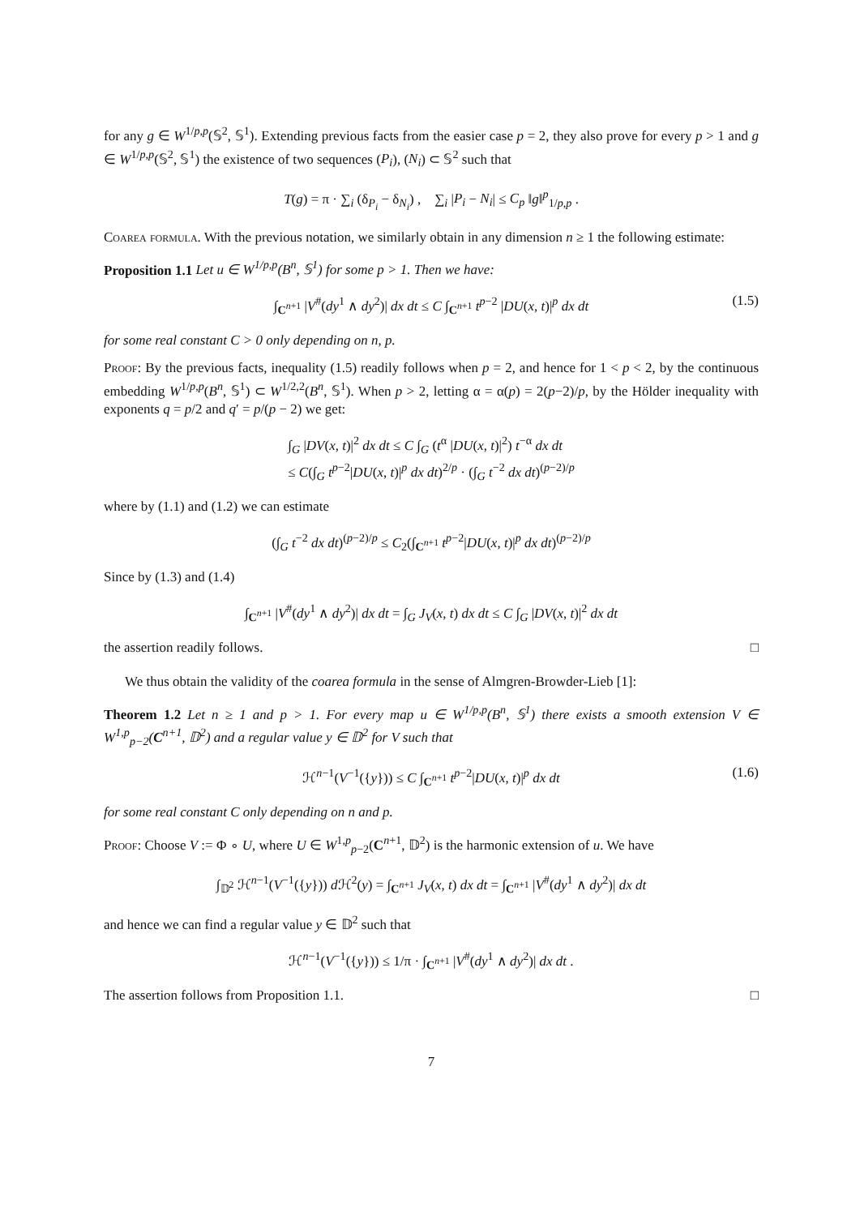for any g ∈ W<sup>1/p,p</sup>(𝕊<sup>2</sup>, 𝕊<sup>1</sup>). Extending previous facts from the easier case p = 2, they also prove for every p > 1 and g ∈ W<sup>1/p,p</sup>(𝕊<sup>2</sup>, 𝕊<sup>1</sup>) the existence of two sequences (P<sub>i</sub>), (N<sub>i</sub>) ⊂ 𝕊<sup>2</sup> such that
T(g) = π · ∑<sub>i</sub> (δ<sub>P<sub>i</sub></sub> − δ<sub>N<sub>i</sub></sub>) , ∑<sub>i</sub> |P<sub>i</sub> − N<sub>i</sub>| ≤ C<sub>p</sub> ‖g‖<sup>p</sup><sub>1/p,p</sub> .
Coarea formula. With the previous notation, we similarly obtain in any dimension n ≥ 1 the following estimate:
Proposition 1.1 Let u ∈ W<sup>1/p,p</sup>(B<sup>n</sup>, 𝕊<sup>1</sup>) for some p > 1. Then we have:
∫<sub>C<sup>n+1</sup></sub> |V<sup>#</sup>(dy<sup>1</sup> ∧ dy<sup>2</sup>)| dx dt ≤ C ∫<sub>C<sup>n+1</sup></sub> t<sup>p−2</sup> |DU(x, t)|<sup>p</sup> dx dt (1.5)
for some real constant C > 0 only depending on n, p.
Proof: By the previous facts, inequality (1.5) readily follows when p = 2, and hence for 1 < p < 2, by the continuous embedding W<sup>1/p,p</sup>(B<sup>n</sup>, 𝕊<sup>1</sup>) ⊂ W<sup>1/2,2</sup>(B<sup>n</sup>, 𝕊<sup>1</sup>). When p > 2, letting α = α(p) = 2(p−2)/p, by the Hölder inequality with exponents q = p/2 and q′ = p/(p − 2) we get:
∫<sub>G</sub> |DV(x, t)|<sup>2</sup> dx dt ≤ C ∫<sub>G</sub> (t<sup>α</sup> |DU(x, t)|<sup>2</sup>) t<sup>−α</sup> dx dt
≤ C(∫<sub>G</sub> t<sup>p−2</sup>|DU(x, t)|<sup>p</sup> dx dt)<sup>2/p</sup> · (∫<sub>G</sub> t<sup>−2</sup> dx dt)<sup>(p−2)/p</sup>
where by (1.1) and (1.2) we can estimate
(∫<sub>G</sub> t<sup>−2</sup> dx dt)<sup>(p−2)/p</sup> ≤ C<sub>2</sub>(∫<sub>C<sup>n+1</sup></sub> t<sup>p−2</sup>|DU(x, t)|<sup>p</sup> dx dt)<sup>(p−2)/p</sup>
Since by (1.3) and (1.4)
∫<sub>C<sup>n+1</sup></sub> |V<sup>#</sup>(dy<sup>1</sup> ∧ dy<sup>2</sup>)| dx dt = ∫<sub>G</sub> J<sub>V</sub>(x, t) dx dt ≤ C ∫<sub>G</sub> |DV(x, t)|<sup>2</sup> dx dt
the assertion readily follows. □
We thus obtain the validity of the coarea formula in the sense of Almgren-Browder-Lieb [1]:
Theorem 1.2 Let n ≥ 1 and p > 1. For every map u ∈ W<sup>1/p,p</sup>(B<sup>n</sup>, 𝕊<sup>1</sup>) there exists a smooth extension V ∈ W<sup>1,p</sup><sub>p−2</sub>(C<sup>n+1</sup>, 𝔻<sup>2</sup>) and a regular value y ∈ 𝔻<sup>2</sup> for V such that
ℋ<sup>n−1</sup>(V<sup>−1</sup>({y})) ≤ C ∫<sub>C<sup>n+1</sup></sub> t<sup>p−2</sup>|DU(x, t)|<sup>p</sup> dx dt (1.6)
for some real constant C only depending on n and p.
Proof: Choose V := Φ ∘ U, where U ∈ W<sup>1,p</sup><sub>p−2</sub>(C<sup>n+1</sup>, 𝔻<sup>2</sup>) is the harmonic extension of u. We have
∫<sub>𝔻<sup>2</sup></sub> ℋ<sup>n−1</sup>(V<sup>−1</sup>({y})) d ℋ<sup>2</sup>(y) = ∫<sub>C<sup>n+1</sup></sub> J<sub>V</sub>(x, t) dx dt = ∫<sub>C<sup>n+1</sup></sub> |V<sup>#</sup>(dy<sup>1</sup> ∧ dy<sup>2</sup>)| dx dt
and hence we can find a regular value y ∈ 𝔻<sup>2</sup> such that
ℋ<sup>n−1</sup>(V<sup>−1</sup>({y})) ≤ 1/π · ∫<sub>C<sup>n+1</sup></sub> |V<sup>#</sup>(dy<sup>1</sup> ∧ dy<sup>2</sup>)| dx dt .
The assertion follows from Proposition 1.1. □
7